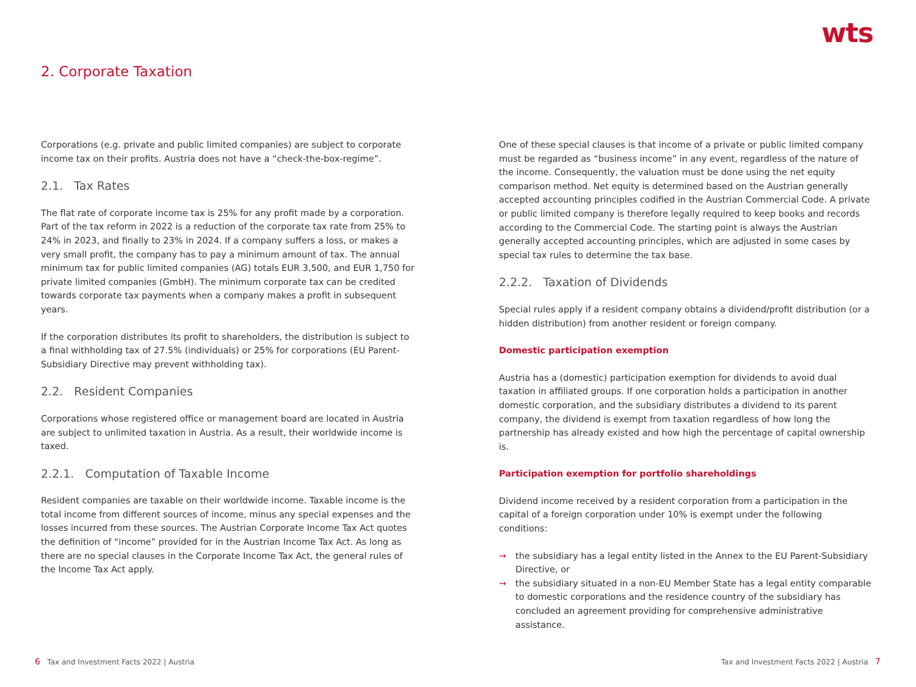wts
2. Corporate Taxation
Corporations (e.g. private and public limited companies) are subject to corporate income tax on their profits. Austria does not have a “check-the-box-regime”.
2.1. Tax Rates
The flat rate of corporate income tax is 25% for any profit made by a corporation. Part of the tax reform in 2022 is a reduction of the corporate tax rate from 25% to 24% in 2023, and finally to 23% in 2024. If a company suffers a loss, or makes a very small profit, the company has to pay a minimum amount of tax. The annual minimum tax for public limited companies (AG) totals EUR 3,500, and EUR 1,750 for private limited companies (GmbH). The minimum corporate tax can be credited towards corporate tax payments when a company makes a profit in subsequent years.
If the corporation distributes its profit to shareholders, the distribution is subject to a final withholding tax of 27.5% (individuals) or 25% for corporations (EU Parent-Subsidiary Directive may prevent withholding tax).
2.2. Resident Companies
Corporations whose registered office or management board are located in Austria are subject to unlimited taxation in Austria. As a result, their worldwide income is taxed.
2.2.1. Computation of Taxable Income
Resident companies are taxable on their worldwide income. Taxable income is the total income from different sources of income, minus any special expenses and the losses incurred from these sources. The Austrian Corporate Income Tax Act quotes the definition of “income” provided for in the Austrian Income Tax Act. As long as there are no special clauses in the Corporate Income Tax Act, the general rules of the Income Tax Act apply.
One of these special clauses is that income of a private or public limited company must be regarded as “business income” in any event, regardless of the nature of the income. Consequently, the valuation must be done using the net equity comparison method. Net equity is determined based on the Austrian generally accepted accounting principles codified in the Austrian Commercial Code. A private or public limited company is therefore legally required to keep books and records according to the Commercial Code. The starting point is always the Austrian generally accepted accounting principles, which are adjusted in some cases by special tax rules to determine the tax base.
2.2.2. Taxation of Dividends
Special rules apply if a resident company obtains a dividend/profit distribution (or a hidden distribution) from another resident or foreign company.
Domestic participation exemption
Austria has a (domestic) participation exemption for dividends to avoid dual taxation in affiliated groups. If one corporation holds a participation in another domestic corporation, and the subsidiary distributes a dividend to its parent company, the dividend is exempt from taxation regardless of how long the partnership has already existed and how high the percentage of capital ownership is.
Participation exemption for portfolio shareholdings
Dividend income received by a resident corporation from a participation in the capital of a foreign corporation under 10% is exempt under the following conditions:
→ the subsidiary has a legal entity listed in the Annex to the EU Parent-Subsidiary Directive, or
→ the subsidiary situated in a non-EU Member State has a legal entity comparable to domestic corporations and the residence country of the subsidiary has concluded an agreement providing for comprehensive administrative assistance.
6 Tax and Investment Facts 2022 | Austria
Tax and Investment Facts 2022 | Austria 7